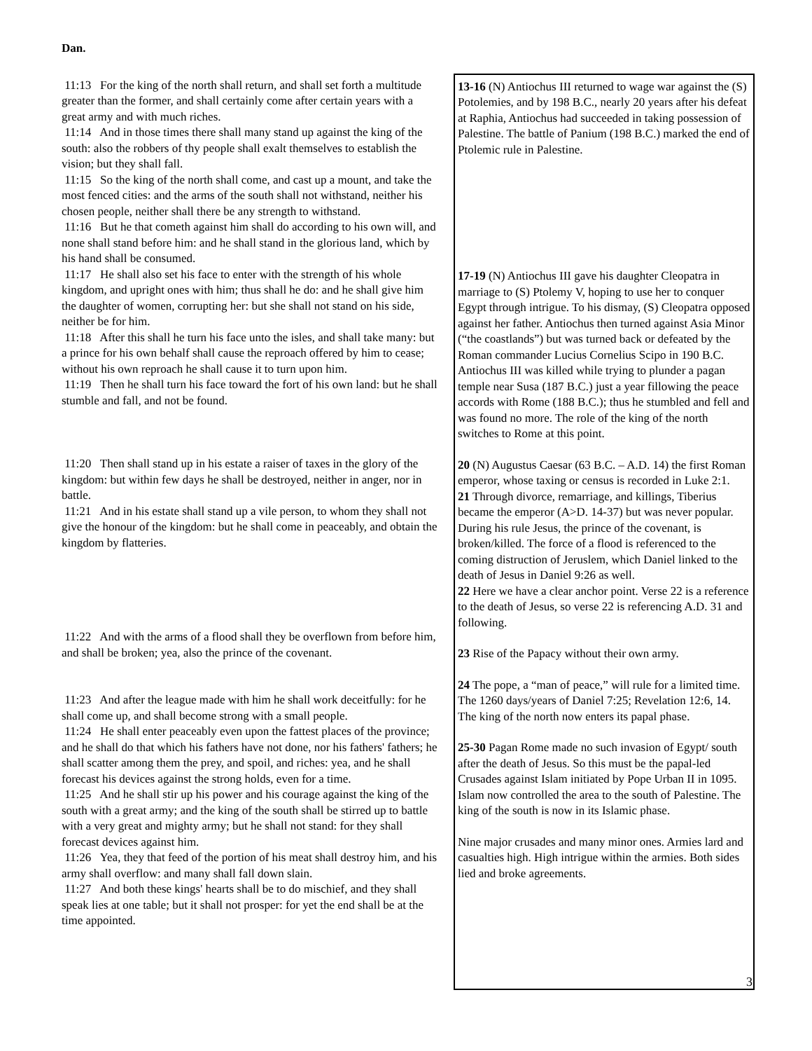Dan.
11:13 For the king of the north shall return, and shall set forth a multitude greater than the former, and shall certainly come after certain years with a great army and with much riches.
11:14 And in those times there shall many stand up against the king of the south: also the robbers of thy people shall exalt themselves to establish the vision; but they shall fall.
11:15 So the king of the north shall come, and cast up a mount, and take the most fenced cities: and the arms of the south shall not withstand, neither his chosen people, neither shall there be any strength to withstand.
11:16 But he that cometh against him shall do according to his own will, and none shall stand before him: and he shall stand in the glorious land, which by his hand shall be consumed.
11:17 He shall also set his face to enter with the strength of his whole kingdom, and upright ones with him; thus shall he do: and he shall give him the daughter of women, corrupting her: but she shall not stand on his side, neither be for him.
11:18 After this shall he turn his face unto the isles, and shall take many: but a prince for his own behalf shall cause the reproach offered by him to cease; without his own reproach he shall cause it to turn upon him.
11:19 Then he shall turn his face toward the fort of his own land: but he shall stumble and fall, and not be found.
11:20 Then shall stand up in his estate a raiser of taxes in the glory of the kingdom: but within few days he shall be destroyed, neither in anger, nor in battle.
11:21 And in his estate shall stand up a vile person, to whom they shall not give the honour of the kingdom: but he shall come in peaceably, and obtain the kingdom by flatteries.
11:22 And with the arms of a flood shall they be overflown from before him, and shall be broken; yea, also the prince of the covenant.
11:23 And after the league made with him he shall work deceitfully: for he shall come up, and shall become strong with a small people.
11:24 He shall enter peaceably even upon the fattest places of the province; and he shall do that which his fathers have not done, nor his fathers' fathers; he shall scatter among them the prey, and spoil, and riches: yea, and he shall forecast his devices against the strong holds, even for a time.
11:25 And he shall stir up his power and his courage against the king of the south with a great army; and the king of the south shall be stirred up to battle with a very great and mighty army; but he shall not stand: for they shall forecast devices against him.
11:26 Yea, they that feed of the portion of his meat shall destroy him, and his army shall overflow: and many shall fall down slain.
11:27 And both these kings' hearts shall be to do mischief, and they shall speak lies at one table; but it shall not prosper: for yet the end shall be at the time appointed.
13-16 (N) Antiochus III returned to wage war against the (S) Potolemies, and by 198 B.C., nearly 20 years after his defeat at Raphia, Antiochus had succeeded in taking possession of Palestine. The battle of Panium (198 B.C.) marked the end of Ptolemic rule in Palestine.
17-19 (N) Antiochus III gave his daughter Cleopatra in marriage to (S) Ptolemy V, hoping to use her to conquer Egypt through intrigue. To his dismay, (S) Cleopatra opposed against her father. Antiochus then turned against Asia Minor (“the coastlands”) but was turned back or defeated by the Roman commander Lucius Cornelius Scipo in 190 B.C. Antiochus III was killed while trying to plunder a pagan temple near Susa (187 B.C.) just a year fillowing the peace accords with Rome (188 B.C.); thus he stumbled and fell and was found no more. The role of the king of the north switches to Rome at this point.
20 (N) Augustus Caesar (63 B.C. – A.D. 14) the first Roman emperor, whose taxing or census is recorded in Luke 2:1.
21 Through divorce, remarriage, and killings, Tiberius became the emperor (A>D. 14-37) but was never popular. During his rule Jesus, the prince of the covenant, is broken/killed. The force of a flood is referenced to the coming distruction of Jeruslem, which Daniel linked to the death of Jesus in Daniel 9:26 as well.
22 Here we have a clear anchor point. Verse 22 is a reference to the death of Jesus, so verse 22 is referencing A.D. 31 and following.
23 Rise of the Papacy without their own army.
24 The pope, a “man of peace,” will rule for a limited time. The 1260 days/years of Daniel 7:25; Revelation 12:6, 14. The king of the north now enters its papal phase.
25-30 Pagan Rome made no such invasion of Egypt/ south after the death of Jesus. So this must be the papal-led Crusades against Islam initiated by Pope Urban II in 1095. Islam now controlled the area to the south of Palestine. The king of the south is now in its Islamic phase.
Nine major crusades and many minor ones. Armies lard and casualties high. High intrigue within the armies. Both sides lied and broke agreements.
3